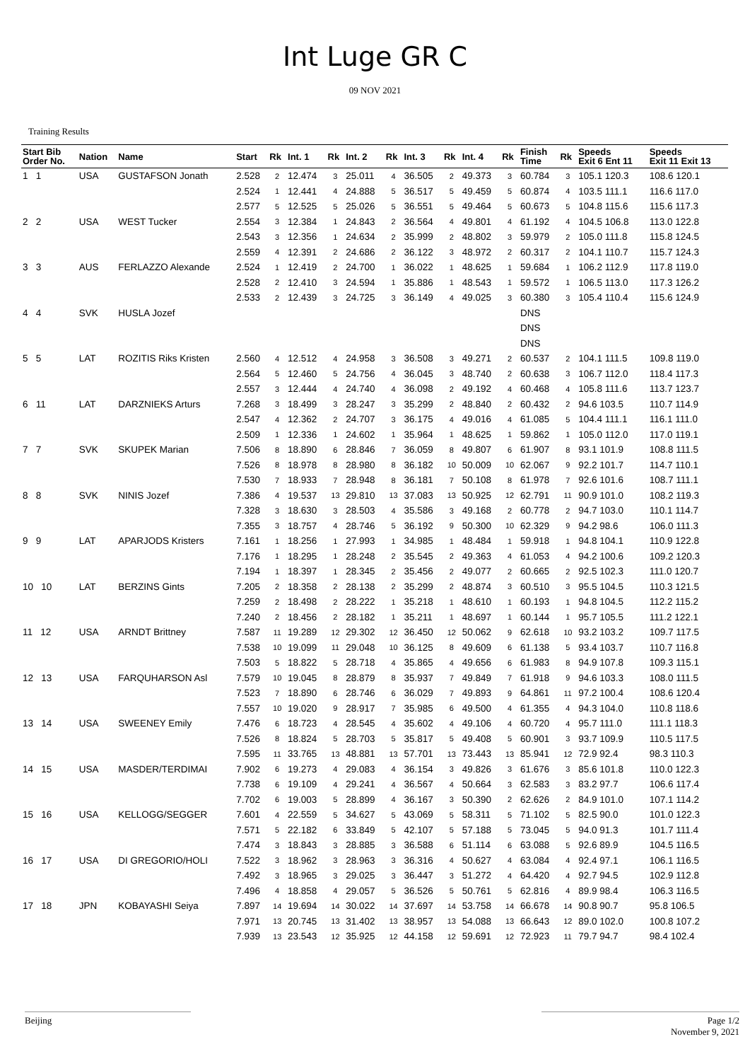Int Luge GR C
09 NOV 2021
Training Results
| Start Bib Order No. | Nation | Name | Start | Rk | Int. 1 | Rk | Int. 2 | Rk | Int. 3 | Rk | Int. 4 | Rk | Finish Time | Rk | Speeds Exit 6 Ent 11 | Speeds Exit 11 Exit 13 |
| --- | --- | --- | --- | --- | --- | --- | --- | --- | --- | --- | --- | --- | --- | --- | --- | --- |
| 1 1 | USA | GUSTAFSON Jonath | 2.528 | 2 | 12.474 | 3 | 25.011 | 4 | 36.505 | 2 | 49.373 | 3 | 60.784 | 3 | 105.1 120.3 | 108.6 120.1 |
| | | | 2.524 | 1 | 12.441 | 4 | 24.888 | 5 | 36.517 | 5 | 49.459 | 5 | 60.874 | 4 | 103.5 111.1 | 116.6 117.0 |
| | | | 2.577 | 5 | 12.525 | 5 | 25.026 | 5 | 36.551 | 5 | 49.464 | 5 | 60.673 | 5 | 104.8 115.6 | 115.6 117.3 |
| 2 2 | USA | WEST Tucker | 2.554 | 3 | 12.384 | 1 | 24.843 | 2 | 36.564 | 4 | 49.801 | 4 | 61.192 | 4 | 104.5 106.8 | 113.0 122.8 |
| | | | 2.543 | 3 | 12.356 | 1 | 24.634 | 2 | 35.999 | 2 | 48.802 | 3 | 59.979 | 2 | 105.0 111.8 | 115.8 124.5 |
| | | | 2.559 | 4 | 12.391 | 2 | 24.686 | 2 | 36.122 | 3 | 48.972 | 2 | 60.317 | 2 | 104.1 110.7 | 115.7 124.3 |
| 3 3 | AUS | FERLAZZO Alexande | 2.524 | 1 | 12.419 | 2 | 24.700 | 1 | 36.022 | 1 | 48.625 | 1 | 59.684 | 1 | 106.2 112.9 | 117.8 119.0 |
| | | | 2.528 | 2 | 12.410 | 3 | 24.594 | 1 | 35.886 | 1 | 48.543 | 1 | 59.572 | 1 | 106.5 113.0 | 117.3 126.2 |
| | | | 2.533 | 2 | 12.439 | 3 | 24.725 | 3 | 36.149 | 4 | 49.025 | 3 | 60.380 | 3 | 105.4 110.4 | 115.6 124.9 |
| 4 4 | SVK | HUSLA Jozef | | | | | | | | | | | DNS | | | |
| | | | | | | | | | | | | | DNS | | | |
| | | | | | | | | | | | | | DNS | | | |
| 5 5 | LAT | ROZITIS Riks Kristen | 2.560 | 4 | 12.512 | 4 | 24.958 | 3 | 36.508 | 3 | 49.271 | 2 | 60.537 | 2 | 104.1 111.5 | 109.8 119.0 |
| | | | 2.564 | 5 | 12.460 | 5 | 24.756 | 4 | 36.045 | 3 | 48.740 | 2 | 60.638 | 3 | 106.7 112.0 | 118.4 117.3 |
| | | | 2.557 | 3 | 12.444 | 4 | 24.740 | 4 | 36.098 | 2 | 49.192 | 4 | 60.468 | 4 | 105.8 111.6 | 113.7 123.7 |
| 6 11 | LAT | DARZNIEKS Arturs | 7.268 | 3 | 18.499 | 3 | 28.247 | 3 | 35.299 | 2 | 48.840 | 2 | 60.432 | 2 | 94.6 103.5 | 110.7 114.9 |
| | | | 2.547 | 4 | 12.362 | 2 | 24.707 | 3 | 36.175 | 4 | 49.016 | 4 | 61.085 | 5 | 104.4 111.1 | 116.1 111.0 |
| | | | 2.509 | 1 | 12.336 | 1 | 24.602 | 1 | 35.964 | 1 | 48.625 | 1 | 59.862 | 1 | 105.0 112.0 | 117.0 119.1 |
| 7 7 | SVK | SKUPEK Marian | 7.506 | 8 | 18.890 | 6 | 28.846 | 7 | 36.059 | 8 | 49.807 | 6 | 61.907 | 8 | 93.1 101.9 | 108.8 111.5 |
| | | | 7.526 | 8 | 18.978 | 8 | 28.980 | 8 | 36.182 | 10 | 50.009 | 10 | 62.067 | 9 | 92.2 101.7 | 114.7 110.1 |
| | | | 7.530 | 7 | 18.933 | 7 | 28.948 | 8 | 36.181 | 7 | 50.108 | 8 | 61.978 | 7 | 92.6 101.6 | 108.7 111.1 |
| 8 8 | SVK | NINIS Jozef | 7.386 | 4 | 19.537 | 13 | 29.810 | 13 | 37.083 | 13 | 50.925 | 12 | 62.791 | 11 | 90.9 101.0 | 108.2 119.3 |
| | | | 7.328 | 3 | 18.630 | 3 | 28.503 | 4 | 35.586 | 3 | 49.168 | 2 | 60.778 | 2 | 94.7 103.0 | 110.1 114.7 |
| | | | 7.355 | 3 | 18.757 | 4 | 28.746 | 5 | 36.192 | 9 | 50.300 | 10 | 62.329 | 9 | 94.2 98.6 | 106.0 111.3 |
| 9 9 | LAT | APARJODS Kristers | 7.161 | 1 | 18.256 | 1 | 27.993 | 1 | 34.985 | 1 | 48.484 | 1 | 59.918 | 1 | 94.8 104.1 | 110.9 122.8 |
| | | | 7.176 | 1 | 18.295 | 1 | 28.248 | 2 | 35.545 | 2 | 49.363 | 4 | 61.053 | 4 | 94.2 100.6 | 109.2 120.3 |
| | | | 7.194 | 1 | 18.397 | 1 | 28.345 | 2 | 35.456 | 2 | 49.077 | 2 | 60.665 | 2 | 92.5 102.3 | 111.0 120.7 |
| 10 10 | LAT | BERZINS Gints | 7.205 | 2 | 18.358 | 2 | 28.138 | 2 | 35.299 | 2 | 48.874 | 3 | 60.510 | 3 | 95.5 104.5 | 110.3 121.5 |
| | | | 7.259 | 2 | 18.498 | 2 | 28.222 | 1 | 35.218 | 1 | 48.610 | 1 | 60.193 | 1 | 94.8 104.5 | 112.2 115.2 |
| | | | 7.240 | 2 | 18.456 | 2 | 28.182 | 1 | 35.211 | 1 | 48.697 | 1 | 60.144 | 1 | 95.7 105.5 | 111.2 122.1 |
| 11 12 | USA | ARNDT Brittney | 7.587 | 11 | 19.289 | 12 | 29.302 | 12 | 36.450 | 12 | 50.062 | 9 | 62.618 | 10 | 93.2 103.2 | 109.7 117.5 |
| | | | 7.538 | 10 | 19.099 | 11 | 29.048 | 10 | 36.125 | 8 | 49.609 | 6 | 61.138 | 5 | 93.4 103.7 | 110.7 116.8 |
| | | | 7.503 | 5 | 18.822 | 5 | 28.718 | 4 | 35.865 | 4 | 49.656 | 6 | 61.983 | 8 | 94.9 107.8 | 109.3 115.1 |
| 12 13 | USA | FARQUHARSON Asl | 7.579 | 10 | 19.045 | 8 | 28.879 | 8 | 35.937 | 7 | 49.849 | 7 | 61.918 | 9 | 94.6 103.3 | 108.0 111.5 |
| | | | 7.523 | 7 | 18.890 | 6 | 28.746 | 6 | 36.029 | 7 | 49.893 | 9 | 64.861 | 11 | 97.2 100.4 | 108.6 120.4 |
| | | | 7.557 | 10 | 19.020 | 9 | 28.917 | 7 | 35.985 | 6 | 49.500 | 4 | 61.355 | 4 | 94.3 104.0 | 110.8 118.6 |
| 13 14 | USA | SWEENEY Emily | 7.476 | 6 | 18.723 | 4 | 28.545 | 4 | 35.602 | 4 | 49.106 | 4 | 60.720 | 4 | 95.7 111.0 | 111.1 118.3 |
| | | | 7.526 | 8 | 18.824 | 5 | 28.703 | 5 | 35.817 | 5 | 49.408 | 5 | 60.901 | 3 | 93.7 109.9 | 110.5 117.5 |
| | | | 7.595 | 11 | 33.765 | 13 | 48.881 | 13 | 57.701 | 13 | 73.443 | 13 | 85.941 | 12 | 72.9 92.4 | 98.3 110.3 |
| 14 15 | USA | MASDER/TERDIMAI | 7.902 | 6 | 19.273 | 4 | 29.083 | 4 | 36.154 | 3 | 49.826 | 3 | 61.676 | 3 | 85.6 101.8 | 110.0 122.3 |
| | | | 7.738 | 6 | 19.109 | 4 | 29.241 | 4 | 36.567 | 4 | 50.664 | 3 | 62.583 | 3 | 83.2 97.7 | 106.6 117.4 |
| | | | 7.702 | 6 | 19.003 | 5 | 28.899 | 4 | 36.167 | 3 | 50.390 | 2 | 62.626 | 2 | 84.9 101.0 | 107.1 114.2 |
| 15 16 | USA | KELLOGG/SEGGER | 7.601 | 4 | 22.559 | 5 | 34.627 | 5 | 43.069 | 5 | 58.311 | 5 | 71.102 | 5 | 82.5 90.0 | 101.0 122.3 |
| | | | 7.571 | 5 | 22.182 | 6 | 33.849 | 5 | 42.107 | 5 | 57.188 | 5 | 73.045 | 5 | 94.0 91.3 | 101.7 111.4 |
| | | | 7.474 | 3 | 18.843 | 3 | 28.885 | 3 | 36.588 | 6 | 51.114 | 6 | 63.088 | 5 | 92.6 89.9 | 104.5 116.5 |
| 16 17 | USA | DI GREGORIO/HOLI | 7.522 | 3 | 18.962 | 3 | 28.963 | 3 | 36.316 | 4 | 50.627 | 4 | 63.084 | 4 | 92.4 97.1 | 106.1 116.5 |
| | | | 7.492 | 3 | 18.965 | 3 | 29.025 | 3 | 36.447 | 3 | 51.272 | 4 | 64.420 | 4 | 92.7 94.5 | 102.9 112.8 |
| | | | 7.496 | 4 | 18.858 | 4 | 29.057 | 5 | 36.526 | 5 | 50.761 | 5 | 62.816 | 4 | 89.9 98.4 | 106.3 116.5 |
| 17 18 | JPN | KOBAYASHI Seiya | 7.897 | 14 | 19.694 | 14 | 30.022 | 14 | 37.697 | 14 | 53.758 | 14 | 66.678 | 14 | 90.8 90.7 | 95.8 106.5 |
| | | | 7.971 | 13 | 20.745 | 13 | 31.402 | 13 | 38.957 | 13 | 54.088 | 13 | 66.643 | 12 | 89.0 102.0 | 100.8 107.2 |
| | | | 7.939 | 13 | 23.543 | 12 | 35.925 | 12 | 44.158 | 12 | 59.691 | 12 | 72.923 | 11 | 79.7 94.7 | 98.4 102.4 |
Beijing Page 1/2
November 9, 2021